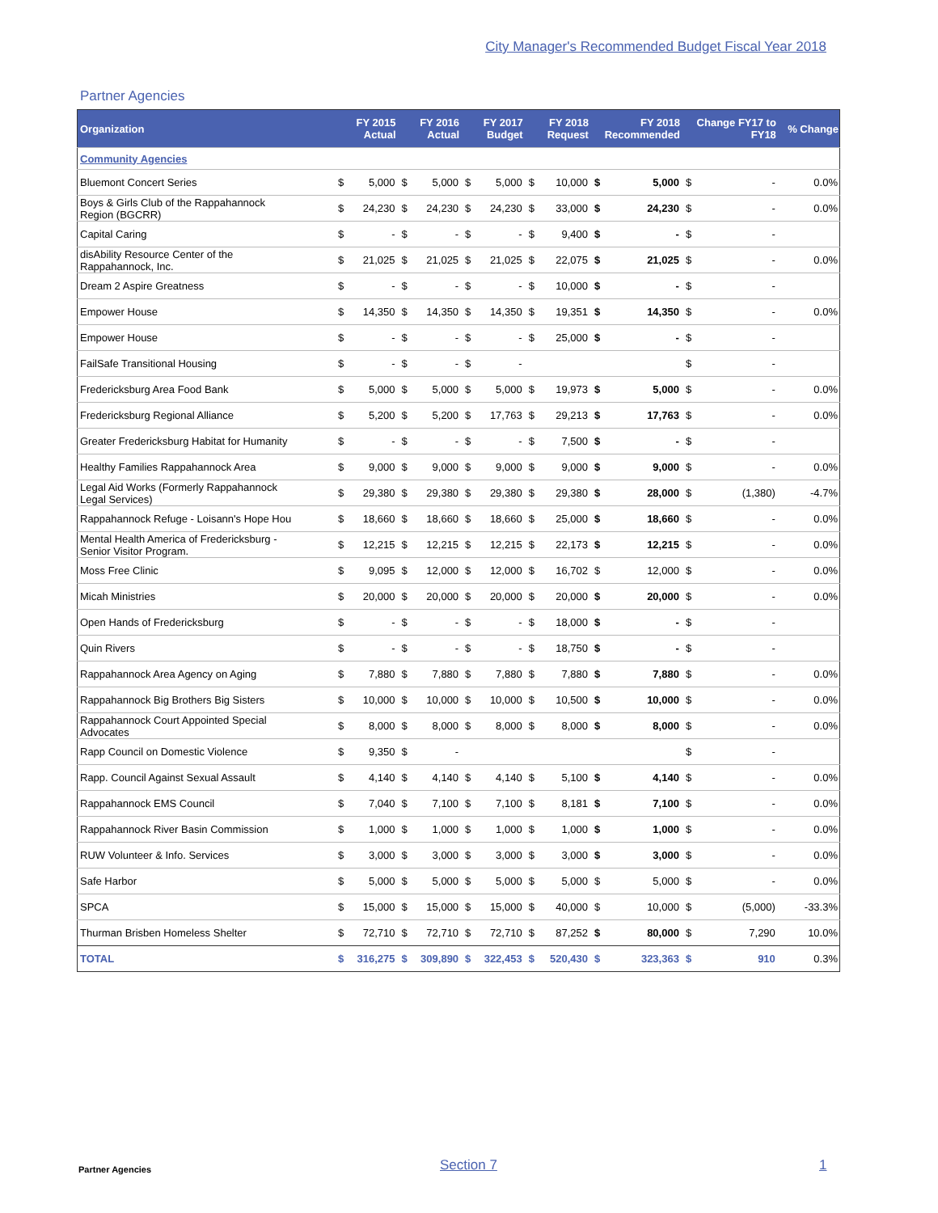City Manager's Recommended Budget Fiscal Year 2018
Partner Agencies
| Organization | | FY 2015 Actual | | FY 2016 Actual | | FY 2017 Budget | | FY 2018 Request | FY 2018 Recommended | | Change FY17 to FY18 | | % Change |
| --- | --- | --- | --- | --- | --- | --- | --- | --- | --- | --- | --- | --- | --- |
| Community Agencies | | | | | | | | | | | | | |
| Bluemont Concert Series | $ | 5,000 | $ | 5,000 | $ | 5,000 | $ | 10,000 | $ | 5,000 | $ | - | 0.0% |
| Boys & Girls Club of the Rappahannock Region (BGCRR) | $ | 24,230 | $ | 24,230 | $ | 24,230 | $ | 33,000 | $ | 24,230 | $ | - | 0.0% |
| Capital Caring | $ | - | $ | - | $ | - | $ | 9,400 | $ | - | $ | - | |
| disAbility Resource Center of the Rappahannock, Inc. | $ | 21,025 | $ | 21,025 | $ | 21,025 | $ | 22,075 | $ | 21,025 | $ | - | 0.0% |
| Dream 2 Aspire Greatness | $ | - | $ | - | $ | - | $ | 10,000 | $ | - | $ | - | |
| Empower House | $ | 14,350 | $ | 14,350 | $ | 14,350 | $ | 19,351 | $ | 14,350 | $ | - | 0.0% |
| Empower House | $ | - | $ | - | $ | - | $ | 25,000 | $ | - | $ | - | |
| FailSafe Transitional Housing | $ | - | $ | - | $ | - | | | | | $ | - | |
| Fredericksburg Area Food Bank | $ | 5,000 | $ | 5,000 | $ | 5,000 | $ | 19,973 | $ | 5,000 | $ | - | 0.0% |
| Fredericksburg Regional Alliance | $ | 5,200 | $ | 5,200 | $ | 17,763 | $ | 29,213 | $ | 17,763 | $ | - | 0.0% |
| Greater Fredericksburg Habitat for Humanity | $ | - | $ | - | $ | - | $ | 7,500 | $ | - | $ | - | |
| Healthy Families Rappahannock Area | $ | 9,000 | $ | 9,000 | $ | 9,000 | $ | 9,000 | $ | 9,000 | $ | - | 0.0% |
| Legal Aid Works (Formerly Rappahannock Legal Services) | $ | 29,380 | $ | 29,380 | $ | 29,380 | $ | 29,380 | $ | 28,000 | $ | (1,380) | -4.7% |
| Rappahannock Refuge - Loisann's Hope Hou | $ | 18,660 | $ | 18,660 | $ | 18,660 | $ | 25,000 | $ | 18,660 | $ | - | 0.0% |
| Mental Health America of Fredericksburg - Senior Visitor Program. | $ | 12,215 | $ | 12,215 | $ | 12,215 | $ | 22,173 | $ | 12,215 | $ | - | 0.0% |
| Moss Free Clinic | $ | 9,095 | $ | 12,000 | $ | 12,000 | $ | 16,702 | $ | 12,000 | $ | - | 0.0% |
| Micah Ministries | $ | 20,000 | $ | 20,000 | $ | 20,000 | $ | 20,000 | $ | 20,000 | $ | - | 0.0% |
| Open Hands of Fredericksburg | $ | - | $ | - | $ | - | $ | 18,000 | $ | - | $ | - | |
| Quin Rivers | $ | - | $ | - | $ | - | $ | 18,750 | $ | - | $ | - | |
| Rappahannock Area Agency on Aging | $ | 7,880 | $ | 7,880 | $ | 7,880 | $ | 7,880 | $ | 7,880 | $ | - | 0.0% |
| Rappahannock Big Brothers Big Sisters | $ | 10,000 | $ | 10,000 | $ | 10,000 | $ | 10,500 | $ | 10,000 | $ | - | 0.0% |
| Rappahannock Court Appointed Special Advocates | $ | 8,000 | $ | 8,000 | $ | 8,000 | $ | 8,000 | $ | 8,000 | $ | - | 0.0% |
| Rapp Council on Domestic Violence | $ | 9,350 | $ | - | | | | | | | $ | - | |
| Rapp. Council Against Sexual Assault | $ | 4,140 | $ | 4,140 | $ | 4,140 | $ | 5,100 | $ | 4,140 | $ | - | 0.0% |
| Rappahannock EMS Council | $ | 7,040 | $ | 7,100 | $ | 7,100 | $ | 8,181 | $ | 7,100 | $ | - | 0.0% |
| Rappahannock River Basin Commission | $ | 1,000 | $ | 1,000 | $ | 1,000 | $ | 1,000 | $ | 1,000 | $ | - | 0.0% |
| RUW Volunteer & Info. Services | $ | 3,000 | $ | 3,000 | $ | 3,000 | $ | 3,000 | $ | 3,000 | $ | - | 0.0% |
| Safe Harbor | $ | 5,000 | $ | 5,000 | $ | 5,000 | $ | 5,000 | $ | 5,000 | $ | - | 0.0% |
| SPCA | $ | 15,000 | $ | 15,000 | $ | 15,000 | $ | 40,000 | $ | 10,000 | $ | (5,000) | -33.3% |
| Thurman Brisben Homeless Shelter | $ | 72,710 | $ | 72,710 | $ | 72,710 | $ | 87,252 | $ | 80,000 | $ | 7,290 | 10.0% |
| TOTAL | $ | 316,275 | $ | 309,890 | $ | 322,453 | $ | 520,430 | $ | 323,363 | $ | 910 | 0.3% |
Partner Agencies Section 7 1